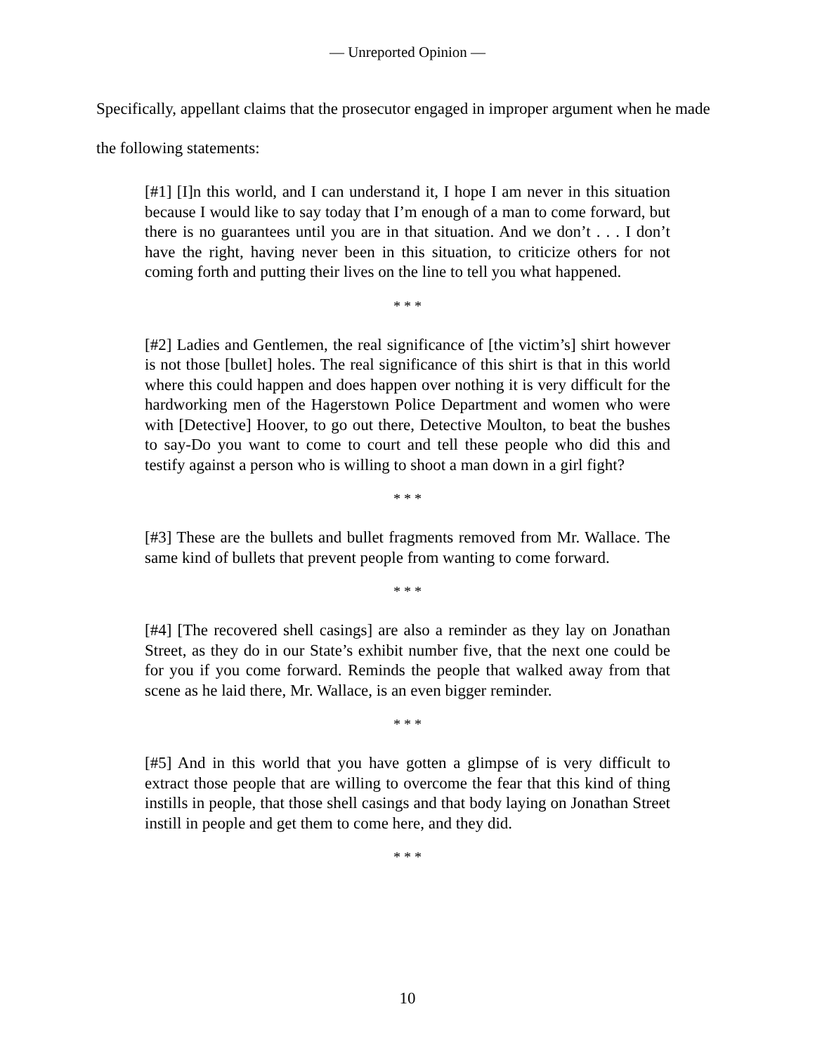— Unreported Opinion —
Specifically, appellant claims that the prosecutor engaged in improper argument when he made the following statements:
[#1] [I]n this world, and I can understand it, I hope I am never in this situation because I would like to say today that I’m enough of a man to come forward, but there is no guarantees until you are in that situation. And we don’t . . . I don’t have the right, having never been in this situation, to criticize others for not coming forth and putting their lives on the line to tell you what happened.
* * *
[#2] Ladies and Gentlemen, the real significance of [the victim’s] shirt however is not those [bullet] holes. The real significance of this shirt is that in this world where this could happen and does happen over nothing it is very difficult for the hardworking men of the Hagerstown Police Department and women who were with [Detective] Hoover, to go out there, Detective Moulton, to beat the bushes to say-Do you want to come to court and tell these people who did this and testify against a person who is willing to shoot a man down in a girl fight?
* * *
[#3] These are the bullets and bullet fragments removed from Mr. Wallace. The same kind of bullets that prevent people from wanting to come forward.
* * *
[#4] [The recovered shell casings] are also a reminder as they lay on Jonathan Street, as they do in our State’s exhibit number five, that the next one could be for you if you come forward. Reminds the people that walked away from that scene as he laid there, Mr. Wallace, is an even bigger reminder.
* * *
[#5] And in this world that you have gotten a glimpse of is very difficult to extract those people that are willing to overcome the fear that this kind of thing instills in people, that those shell casings and that body laying on Jonathan Street instill in people and get them to come here, and they did.
* * *
10